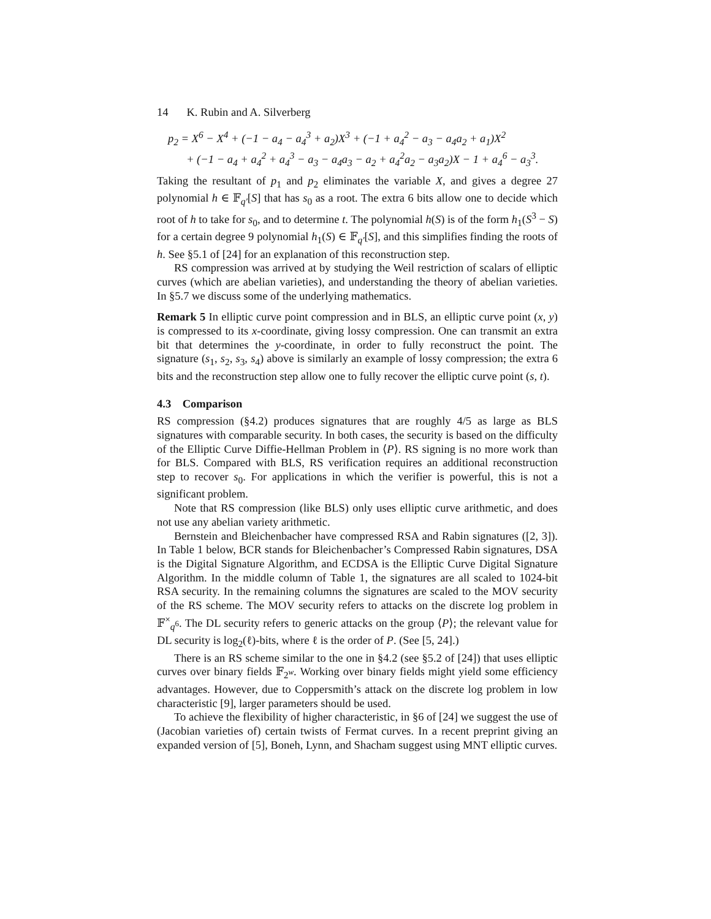14 K. Rubin and A. Silverberg
p<sub>2</sub> = X<sup>6</sup> − X<sup>4</sup> + (−1 − a<sub>4</sub> − a<sub>4</sub><sup>3</sup> + a<sub>2</sub>)X<sup>3</sup> + (−1 + a<sub>4</sub><sup>2</sup> − a<sub>3</sub> − a<sub>4</sub>a<sub>2</sub> + a<sub>1</sub>)X<sup>2</sup>
+ (−1 − a<sub>4</sub> + a<sub>4</sub><sup>2</sup> + a<sub>4</sub><sup>3</sup> − a<sub>3</sub> − a<sub>4</sub>a<sub>3</sub> − a<sub>2</sub> + a<sub>4</sub><sup>2</sup>a<sub>2</sub> − a<sub>3</sub>a<sub>2</sub>)X − 1 + a<sub>4</sub><sup>6</sup> − a<sub>3</sub><sup>3</sup>.
Taking the resultant of p<sub>1</sub> and p<sub>2</sub> eliminates the variable X, and gives a degree 27 polynomial h ∈ 𝔽<sub>q′</sub>[S] that has s<sub>0</sub> as a root. The extra 6 bits allow one to decide which root of h to take for s<sub>0</sub>, and to determine t. The polynomial h(S) is of the form h<sub>1</sub>(S<sup>3</sup> − S) for a certain degree 9 polynomial h<sub>1</sub>(S) ∈ 𝔽<sub>q′</sub>[S], and this simplifies finding the roots of h. See §5.1 of [24] for an explanation of this reconstruction step.
RS compression was arrived at by studying the Weil restriction of scalars of elliptic curves (which are abelian varieties), and understanding the theory of abelian varieties. In §5.7 we discuss some of the underlying mathematics.
Remark 5 In elliptic curve point compression and in BLS, an elliptic curve point (x, y) is compressed to its x-coordinate, giving lossy compression. One can transmit an extra bit that determines the y-coordinate, in order to fully reconstruct the point. The signature (s<sub>1</sub>, s<sub>2</sub>, s<sub>3</sub>, s<sub>4</sub>) above is similarly an example of lossy compression; the extra 6 bits and the reconstruction step allow one to fully recover the elliptic curve point (s, t).
4.3 Comparison
RS compression (§4.2) produces signatures that are roughly 4/5 as large as BLS signatures with comparable security. In both cases, the security is based on the difficulty of the Elliptic Curve Diffie-Hellman Problem in ⟨P⟩. RS signing is no more work than for BLS. Compared with BLS, RS verification requires an additional reconstruction step to recover s<sub>0</sub>. For applications in which the verifier is powerful, this is not a significant problem.
Note that RS compression (like BLS) only uses elliptic curve arithmetic, and does not use any abelian variety arithmetic.
Bernstein and Bleichenbacher have compressed RSA and Rabin signatures ([2, 3]). In Table 1 below, BCR stands for Bleichenbacher’s Compressed Rabin signatures, DSA is the Digital Signature Algorithm, and ECDSA is the Elliptic Curve Digital Signature Algorithm. In the middle column of Table 1, the signatures are all scaled to 1024-bit RSA security. In the remaining columns the signatures are scaled to the MOV security of the RS scheme. The MOV security refers to attacks on the discrete log problem in 𝔽<sup>×</sup><sub>q<sup>6</sup></sub>. The DL security refers to generic attacks on the group ⟨P⟩; the relevant value for DL security is log<sub>2</sub>(ℓ)-bits, where ℓ is the order of P. (See [5, 24].)
There is an RS scheme similar to the one in §4.2 (see §5.2 of [24]) that uses elliptic curves over binary fields 𝔽<sub>2<sup>w</sup></sub>. Working over binary fields might yield some efficiency advantages. However, due to Coppersmith’s attack on the discrete log problem in low characteristic [9], larger parameters should be used.
To achieve the flexibility of higher characteristic, in §6 of [24] we suggest the use of (Jacobian varieties of) certain twists of Fermat curves. In a recent preprint giving an expanded version of [5], Boneh, Lynn, and Shacham suggest using MNT elliptic curves.